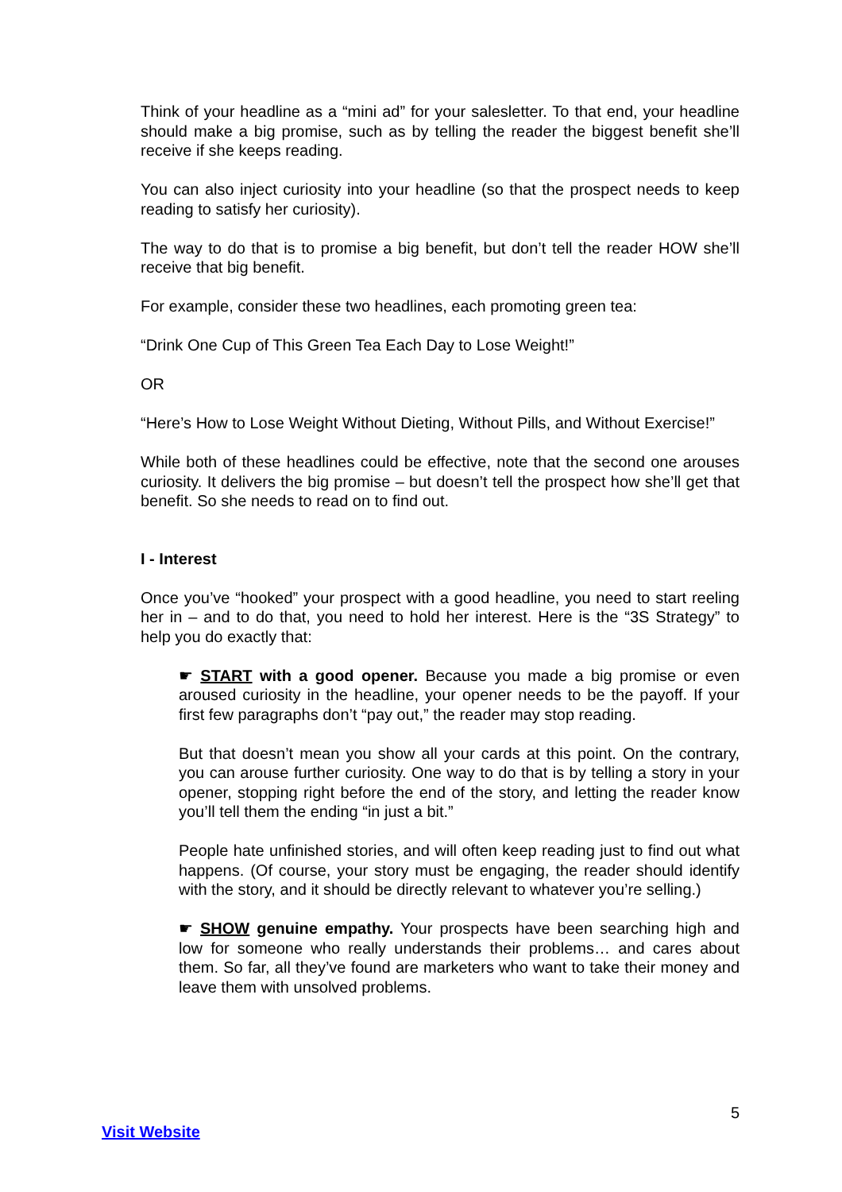Think of your headline as a “mini ad” for your salesletter. To that end, your headline should make a big promise, such as by telling the reader the biggest benefit she’ll receive if she keeps reading.
You can also inject curiosity into your headline (so that the prospect needs to keep reading to satisfy her curiosity).
The way to do that is to promise a big benefit, but don’t tell the reader HOW she’ll receive that big benefit.
For example, consider these two headlines, each promoting green tea:
“Drink One Cup of This Green Tea Each Day to Lose Weight!”
OR
“Here’s How to Lose Weight Without Dieting, Without Pills, and Without Exercise!”
While both of these headlines could be effective, note that the second one arouses curiosity. It delivers the big promise – but doesn’t tell the prospect how she’ll get that benefit. So she needs to read on to find out.
I - Interest
Once you’ve “hooked” your prospect with a good headline, you need to start reeling her in – and to do that, you need to hold her interest. Here is the “3S Strategy” to help you do exactly that:
☛ START with a good opener. Because you made a big promise or even aroused curiosity in the headline, your opener needs to be the payoff. If your first few paragraphs don’t “pay out,” the reader may stop reading.
But that doesn’t mean you show all your cards at this point. On the contrary, you can arouse further curiosity. One way to do that is by telling a story in your opener, stopping right before the end of the story, and letting the reader know you’ll tell them the ending “in just a bit.”
People hate unfinished stories, and will often keep reading just to find out what happens. (Of course, your story must be engaging, the reader should identify with the story, and it should be directly relevant to whatever you’re selling.)
☛ SHOW genuine empathy. Your prospects have been searching high and low for someone who really understands their problems… and cares about them. So far, all they’ve found are marketers who want to take their money and leave them with unsolved problems.
5
Visit Website